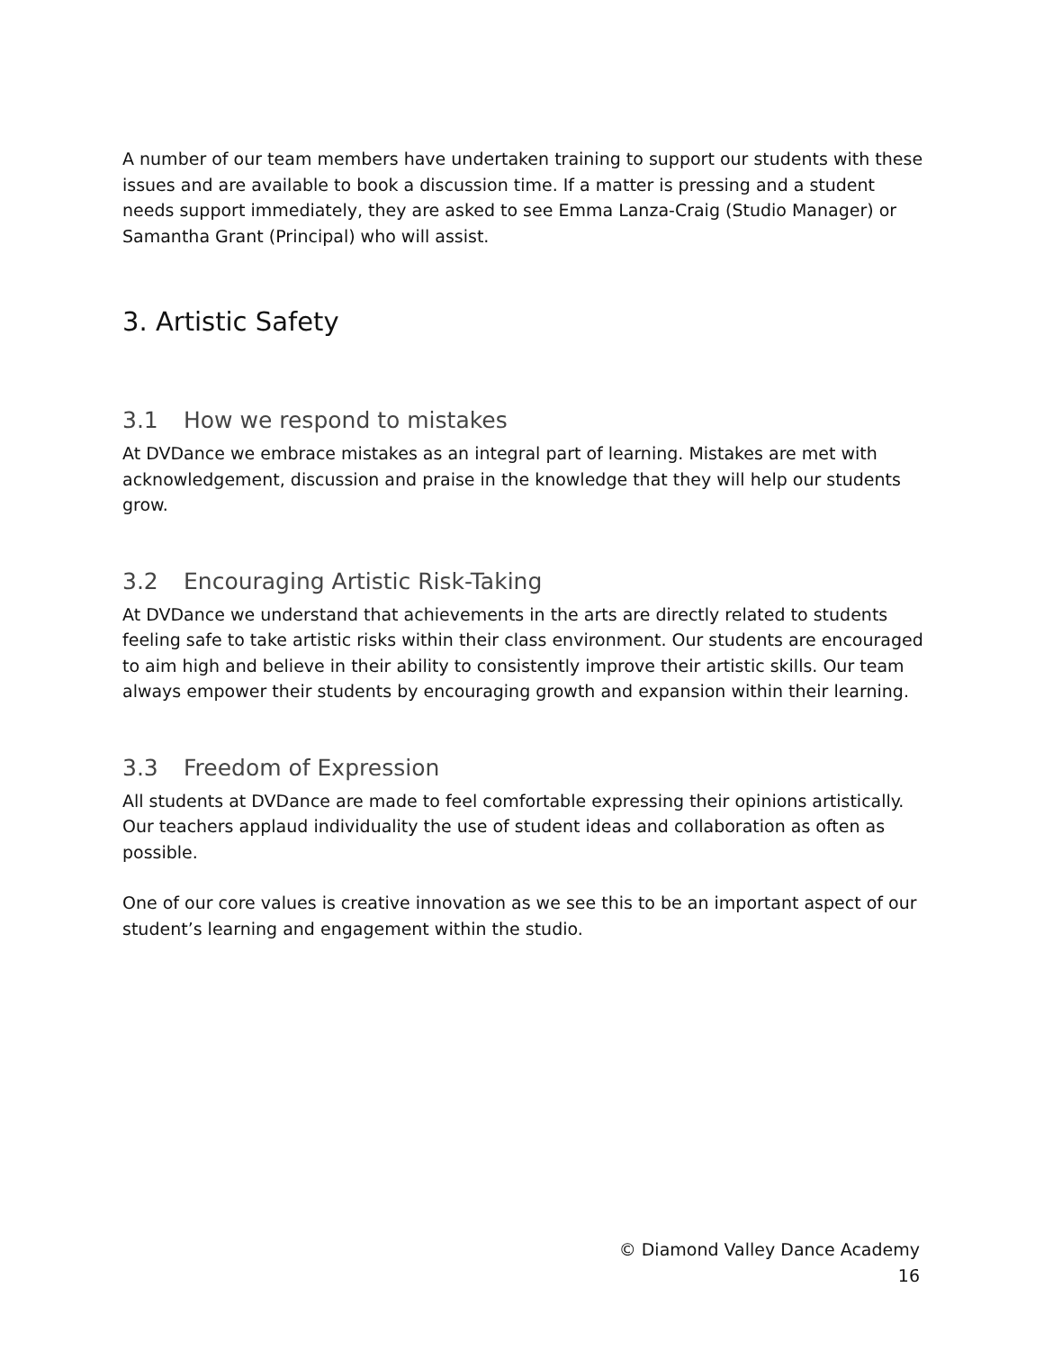A number of our team members have undertaken training to support our students with these issues and are available to book a discussion time. If a matter is pressing and a student needs support immediately, they are asked to see Emma Lanza-Craig (Studio Manager) or Samantha Grant (Principal) who will assist.
3. Artistic Safety
3.1 How we respond to mistakes
At DVDance we embrace mistakes as an integral part of learning. Mistakes are met with acknowledgement, discussion and praise in the knowledge that they will help our students grow.
3.2 Encouraging Artistic Risk-Taking
At DVDance we understand that achievements in the arts are directly related to students feeling safe to take artistic risks within their class environment. Our students are encouraged to aim high and believe in their ability to consistently improve their artistic skills. Our team always empower their students by encouraging growth and expansion within their learning.
3.3 Freedom of Expression
All students at DVDance are made to feel comfortable expressing their opinions artistically. Our teachers applaud individuality the use of student ideas and collaboration as often as possible.
One of our core values is creative innovation as we see this to be an important aspect of our student’s learning and engagement within the studio.
© Diamond Valley Dance Academy
16